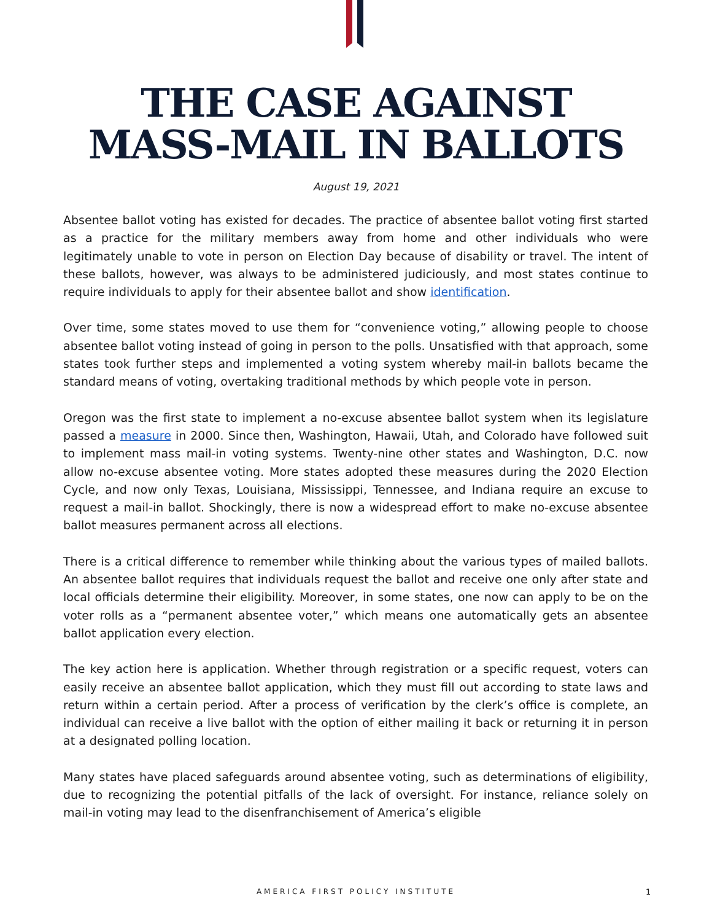THE CASE AGAINST
MASS-MAIL IN BALLOTS
August 19, 2021
Absentee ballot voting has existed for decades. The practice of absentee ballot voting first started as a practice for the military members away from home and other individuals who were legitimately unable to vote in person on Election Day because of disability or travel. The intent of these ballots, however, was always to be administered judiciously, and most states continue to require individuals to apply for their absentee ballot and show identification.
Over time, some states moved to use them for “convenience voting,” allowing people to choose absentee ballot voting instead of going in person to the polls. Unsatisfied with that approach, some states took further steps and implemented a voting system whereby mail-in ballots became the standard means of voting, overtaking traditional methods by which people vote in person.
Oregon was the first state to implement a no-excuse absentee ballot system when its legislature passed a measure in 2000. Since then, Washington, Hawaii, Utah, and Colorado have followed suit to implement mass mail-in voting systems. Twenty-nine other states and Washington, D.C. now allow no-excuse absentee voting. More states adopted these measures during the 2020 Election Cycle, and now only Texas, Louisiana, Mississippi, Tennessee, and Indiana require an excuse to request a mail-in ballot. Shockingly, there is now a widespread effort to make no-excuse absentee ballot measures permanent across all elections.
There is a critical difference to remember while thinking about the various types of mailed ballots. An absentee ballot requires that individuals request the ballot and receive one only after state and local officials determine their eligibility. Moreover, in some states, one now can apply to be on the voter rolls as a “permanent absentee voter,” which means one automatically gets an absentee ballot application every election.
The key action here is application. Whether through registration or a specific request, voters can easily receive an absentee ballot application, which they must fill out according to state laws and return within a certain period. After a process of verification by the clerk’s office is complete, an individual can receive a live ballot with the option of either mailing it back or returning it in person at a designated polling location.
Many states have placed safeguards around absentee voting, such as determinations of eligibility, due to recognizing the potential pitfalls of the lack of oversight. For instance, reliance solely on mail-in voting may lead to the disenfranchisement of America’s eligible
AMERICA FIRST POLICY INSTITUTE 1